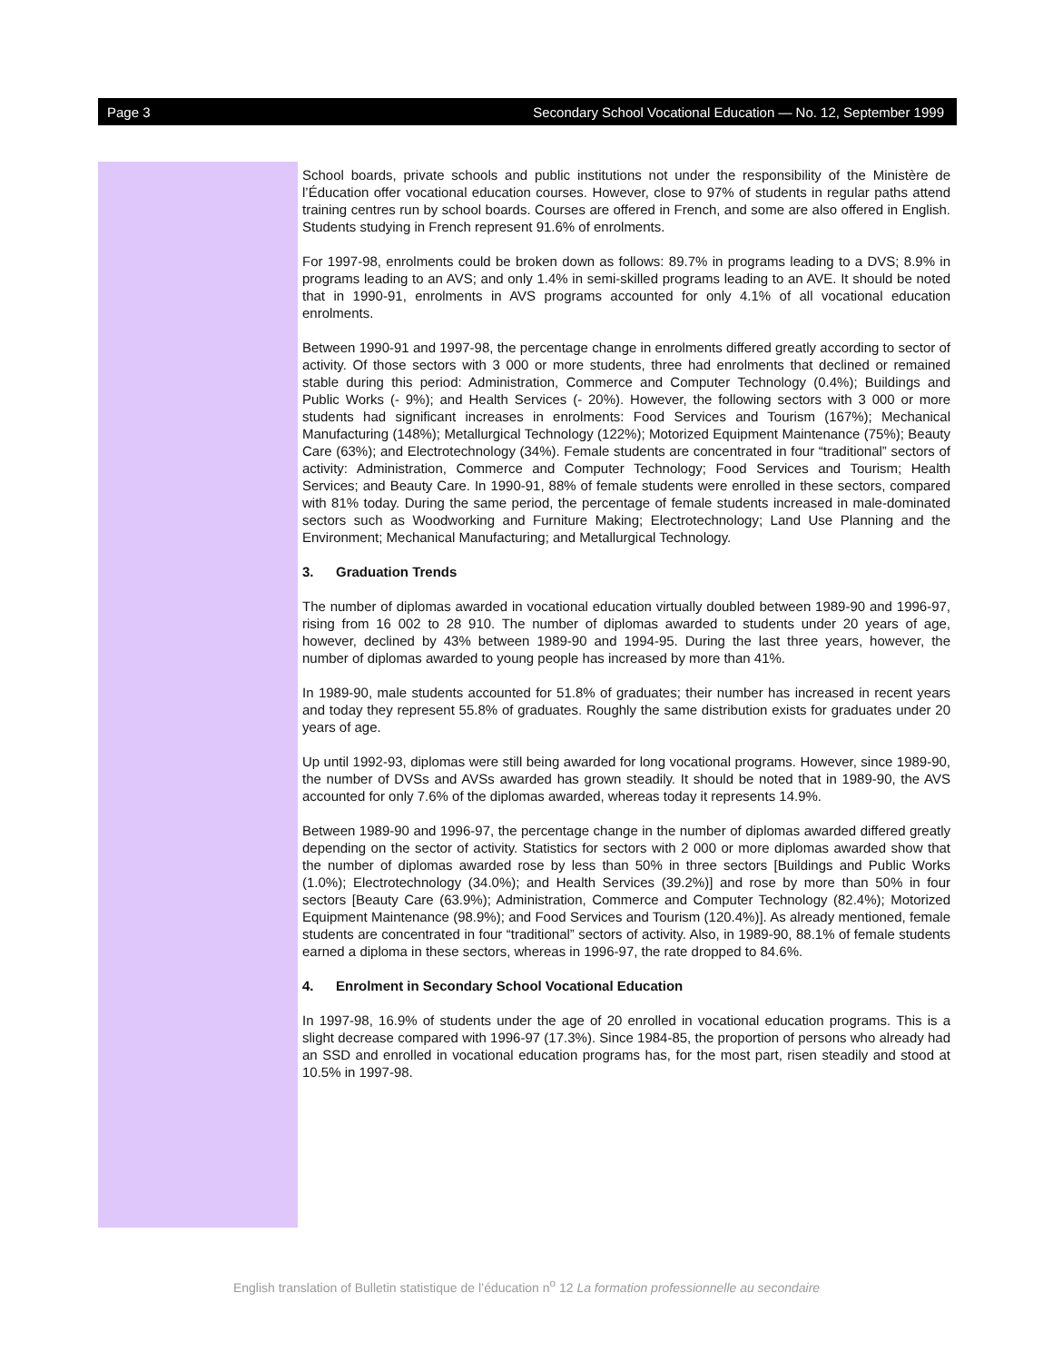Page 3 Secondary School Vocational Education — No. 12, September 1999
School boards, private schools and public institutions not under the responsibility of the Ministère de l’Éducation offer vocational education courses. However, close to 97% of students in regular paths attend training centres run by school boards. Courses are offered in French, and some are also offered in English. Students studying in French represent 91.6% of enrolments.
For 1997-98, enrolments could be broken down as follows: 89.7% in programs leading to a DVS; 8.9% in programs leading to an AVS; and only 1.4% in semi-skilled programs leading to an AVE. It should be noted that in 1990-91, enrolments in AVS programs accounted for only 4.1% of all vocational education enrolments.
Between 1990-91 and 1997-98, the percentage change in enrolments differed greatly according to sector of activity. Of those sectors with 3 000 or more students, three had enrolments that declined or remained stable during this period: Administration, Commerce and Computer Technology (0.4%); Buildings and Public Works (- 9%); and Health Services (- 20%). However, the following sectors with 3 000 or more students had significant increases in enrolments: Food Services and Tourism (167%); Mechanical Manufacturing (148%); Metallurgical Technology (122%); Motorized Equipment Maintenance (75%); Beauty Care (63%); and Electrotechnology (34%). Female students are concentrated in four “traditional” sectors of activity: Administration, Commerce and Computer Technology; Food Services and Tourism; Health Services; and Beauty Care. In 1990-91, 88% of female students were enrolled in these sectors, compared with 81% today. During the same period, the percentage of female students increased in male-dominated sectors such as Woodworking and Furniture Making; Electrotechnology; Land Use Planning and the Environment; Mechanical Manufacturing; and Metallurgical Technology.
3. Graduation Trends
The number of diplomas awarded in vocational education virtually doubled between 1989-90 and 1996-97, rising from 16 002 to 28 910. The number of diplomas awarded to students under 20 years of age, however, declined by 43% between 1989-90 and 1994-95. During the last three years, however, the number of diplomas awarded to young people has increased by more than 41%.
In 1989-90, male students accounted for 51.8% of graduates; their number has increased in recent years and today they represent 55.8% of graduates. Roughly the same distribution exists for graduates under 20 years of age.
Up until 1992-93, diplomas were still being awarded for long vocational programs. However, since 1989-90, the number of DVSs and AVSs awarded has grown steadily. It should be noted that in 1989-90, the AVS accounted for only 7.6% of the diplomas awarded, whereas today it represents 14.9%.
Between 1989-90 and 1996-97, the percentage change in the number of diplomas awarded differed greatly depending on the sector of activity. Statistics for sectors with 2 000 or more diplomas awarded show that the number of diplomas awarded rose by less than 50% in three sectors [Buildings and Public Works (1.0%); Electrotechnology (34.0%); and Health Services (39.2%)] and rose by more than 50% in four sectors [Beauty Care (63.9%); Administration, Commerce and Computer Technology (82.4%); Motorized Equipment Maintenance (98.9%); and Food Services and Tourism (120.4%)]. As already mentioned, female students are concentrated in four “traditional” sectors of activity. Also, in 1989-90, 88.1% of female students earned a diploma in these sectors, whereas in 1996-97, the rate dropped to 84.6%.
4. Enrolment in Secondary School Vocational Education
In 1997-98, 16.9% of students under the age of 20 enrolled in vocational education programs. This is a slight decrease compared with 1996-97 (17.3%). Since 1984-85, the proportion of persons who already had an SSD and enrolled in vocational education programs has, for the most part, risen steadily and stood at 10.5% in 1997-98.
English translation of Bulletin statistique de l’éducation n<sup>o</sup> 12 La formation professionnelle au secondaire